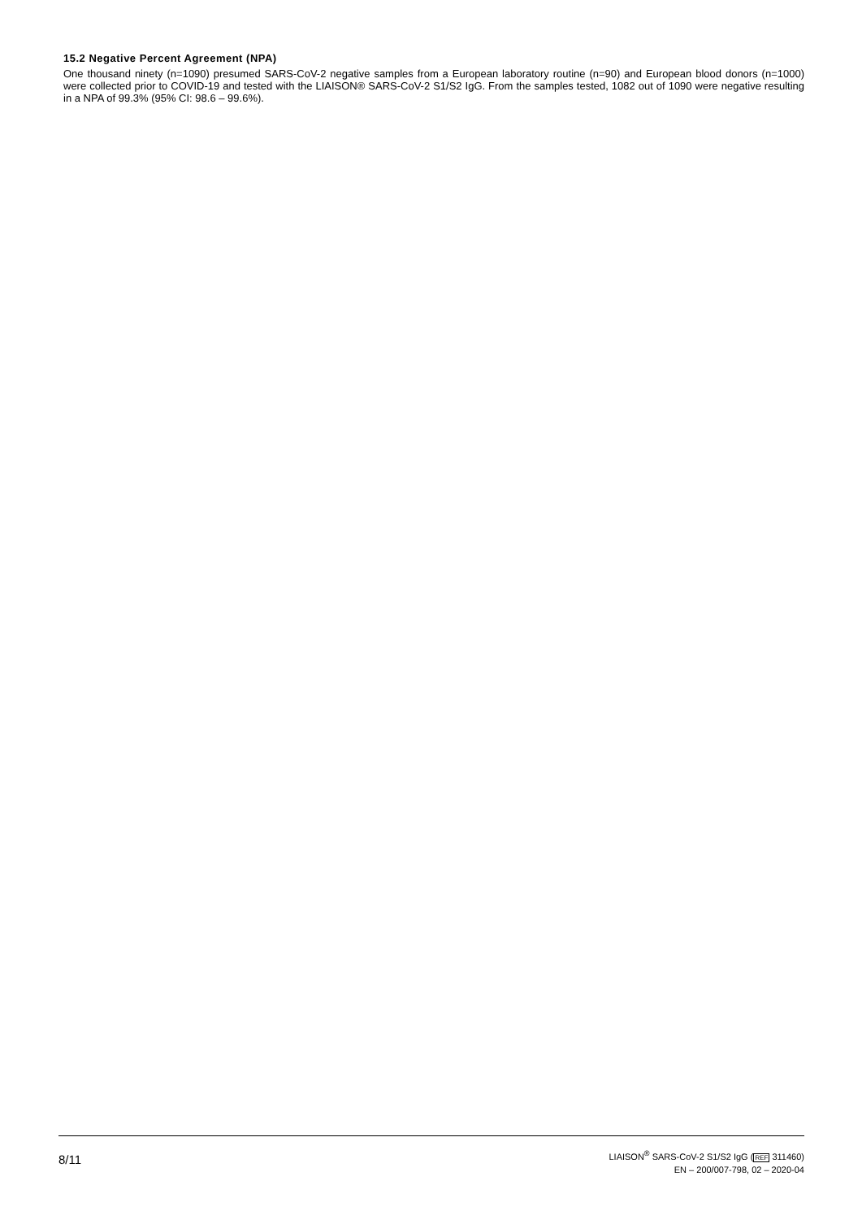15.2 Negative Percent Agreement (NPA)
One thousand ninety (n=1090) presumed SARS-CoV-2 negative samples from a European laboratory routine (n=90) and European blood donors (n=1000) were collected prior to COVID-19 and tested with the LIAISON® SARS-CoV-2 S1/S2 IgG. From the samples tested, 1082 out of 1090 were negative resulting in a NPA of 99.3% (95% CI: 98.6 – 99.6%).
8/11
LIAISON<sup>®</sup> SARS-CoV-2 S1/S2 IgG (REF 311460)
EN – 200/007-798, 02 – 2020-04